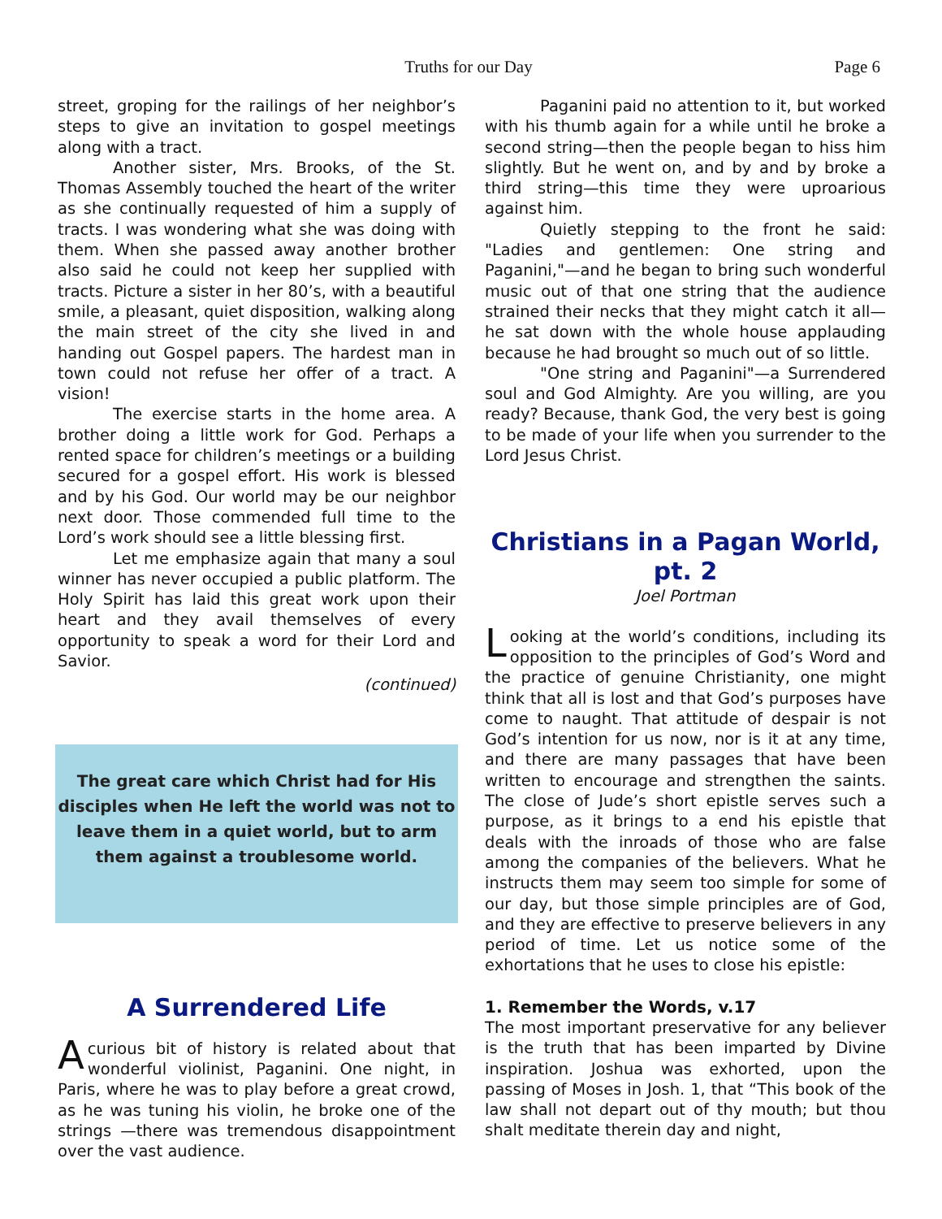Truths for our Day
Page 6
street, groping for the railings of her neighbor’s steps to give an invitation to gospel meetings along with a tract.
Another sister, Mrs. Brooks, of the St. Thomas Assembly touched the heart of the writer as she continually requested of him a supply of tracts. I was wondering what she was doing with them. When she passed away another brother also said he could not keep her supplied with tracts. Picture a sister in her 80’s, with a beautiful smile, a pleasant, quiet disposition, walking along the main street of the city she lived in and handing out Gospel papers. The hardest man in town could not refuse her offer of a tract. A vision!
The exercise starts in the home area. A brother doing a little work for God. Perhaps a rented space for children’s meetings or a building secured for a gospel effort. His work is blessed and by his God. Our world may be our neighbor next door. Those commended full time to the Lord’s work should see a little blessing first.
Let me emphasize again that many a soul winner has never occupied a public platform. The Holy Spirit has laid this great work upon their heart and they avail themselves of every opportunity to speak a word for their Lord and Savior.
(continued)
The great care which Christ had for His disciples when He left the world was not to leave them in a quiet world, but to arm them against a troublesome world.
A Surrendered Life
Acurious bit of history is related about that wonderful violinist, Paganini. One night, in Paris, where he was to play before a great crowd, as he was tuning his violin, he broke one of the strings —there was tremendous disappointment over the vast audience.
Paganini paid no attention to it, but worked with his thumb again for a while until he broke a second string—then the people began to hiss him slightly. But he went on, and by and by broke a third string—this time they were uproarious against him.
Quietly stepping to the front he said: "Ladies and gentlemen: One string and Paganini,"—and he began to bring such wonderful music out of that one string that the audience strained their necks that they might catch it all—he sat down with the whole house applauding because he had brought so much out of so little.
"One string and Paganini"—a Surrendered soul and God Almighty. Are you willing, are you ready? Because, thank God, the very best is going to be made of your life when you surrender to the Lord Jesus Christ.
Christians in a Pagan World, pt. 2
Joel Portman
Looking at the world’s conditions, including its opposition to the principles of God’s Word and the practice of genuine Christianity, one might think that all is lost and that God’s purposes have come to naught. That attitude of despair is not God’s intention for us now, nor is it at any time, and there are many passages that have been written to encourage and strengthen the saints. The close of Jude’s short epistle serves such a purpose, as it brings to a end his epistle that deals with the inroads of those who are false among the companies of the believers. What he instructs them may seem too simple for some of our day, but those simple principles are of God, and they are effective to preserve believers in any period of time. Let us notice some of the exhortations that he uses to close his epistle:
1. Remember the Words, v.17
The most important preservative for any believer is the truth that has been imparted by Divine inspiration. Joshua was exhorted, upon the passing of Moses in Josh. 1, that “This book of the law shall not depart out of thy mouth; but thou shalt meditate therein day and night,